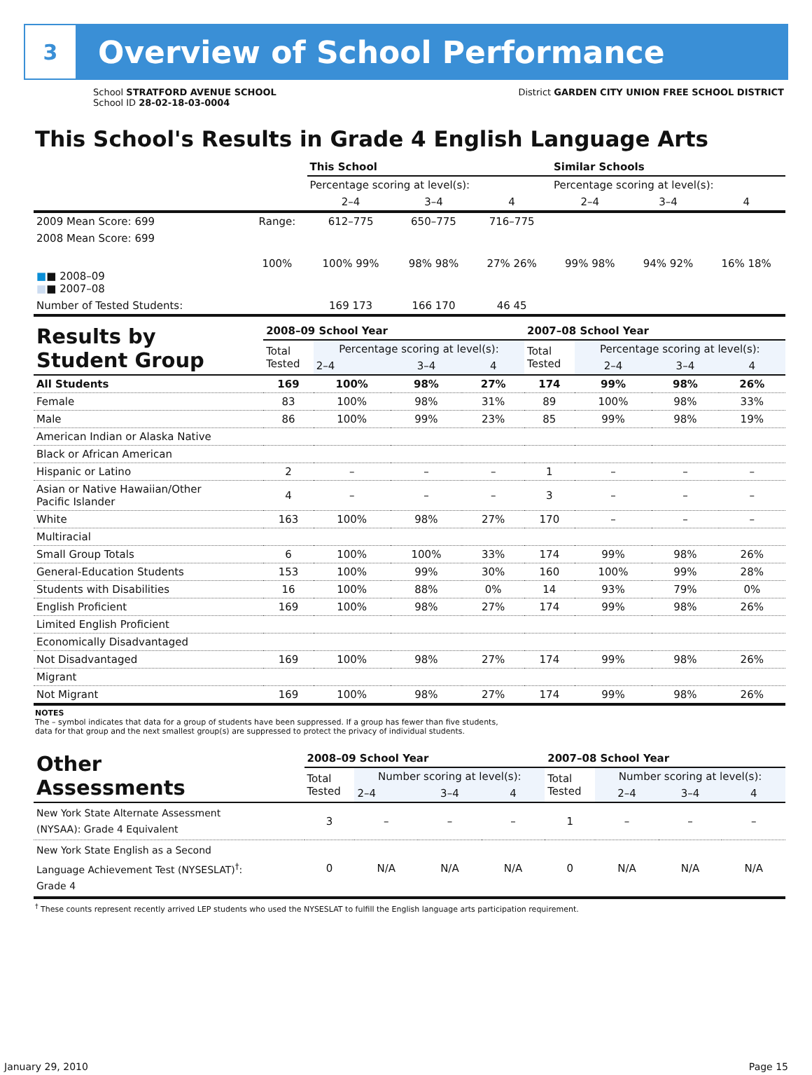3
Overview of School Performance
School STRATFORD AVENUE SCHOOL
School ID 28-02-18-03-0004
District GARDEN CITY UNION FREE SCHOOL DISTRICT
This School's Results in Grade 4 English Language Arts
| | | This School | | | Similar Schools | | |
| --- | --- | --- | --- | --- | --- | --- | --- |
| | | Percentage scoring at level(s): | | | Percentage scoring at level(s): | | |
| | | 2–4 | 3–4 | 4 | 2–4 | 3–4 | 4 |
| 2009 Mean Score: 699 | Range: | 612–775 | 650–775 | 716–775 | | | |
| 2008 Mean Score: 699 ■ ■ 2008–09 ■ ■ 2007–08 | 100% | 100% 99% | 98% 98% | 27% 26% | 99% 98% | 94% 92% | 16% 18% |
| Number of Tested Students: | | 169 173 | 166 170 | 46 45 | | | |
| Results by Student Group | 2008–09 School Year | | | | 2007–08 School Year | | | |
| --- | --- | --- | --- | --- | --- | --- | --- | --- |
| | Total Tested | Percentage scoring at level(s): | | | Total Tested | Percentage scoring at level(s): | | |
| | | 2–4 | 3–4 | 4 | | 2–4 | 3–4 | 4 |
| All Students | 169 | 100% | 98% | 27% | 174 | 99% | 98% | 26% |
| Female | 83 | 100% | 98% | 31% | 89 | 100% | 98% | 33% |
| Male | 86 | 100% | 99% | 23% | 85 | 99% | 98% | 19% |
| American Indian or Alaska Native | | | | | | | | |
| Black or African American | | | | | | | | |
| Hispanic or Latino | 2 | – | – | – | 1 | – | – | – |
| Asian or Native Hawaiian/Other Pacific Islander | 4 | – | – | – | 3 | – | – | – |
| White | 163 | 100% | 98% | 27% | 170 | – | – | – |
| Multiracial | | | | | | | | |
| Small Group Totals | 6 | 100% | 100% | 33% | 174 | 99% | 98% | 26% |
| General-Education Students | 153 | 100% | 99% | 30% | 160 | 100% | 99% | 28% |
| Students with Disabilities | 16 | 100% | 88% | 0% | 14 | 93% | 79% | 0% |
| English Proficient | 169 | 100% | 98% | 27% | 174 | 99% | 98% | 26% |
| Limited English Proficient | | | | | | | | |
| Economically Disadvantaged | | | | | | | | |
| Not Disadvantaged | 169 | 100% | 98% | 27% | 174 | 99% | 98% | 26% |
| Migrant | | | | | | | | |
| Not Migrant | 169 | 100% | 98% | 27% | 174 | 99% | 98% | 26% |
NOTES
The – symbol indicates that data for a group of students have been suppressed. If a group has fewer than five students,
data for that group and the next smallest group(s) are suppressed to protect the privacy of individual students.
| Other Assessments | 2008–09 School Year | | | | 2007–08 School Year | | | |
| --- | --- | --- | --- | --- | --- | --- | --- | --- |
| | Total Tested | Number scoring at level(s): | | | Total Tested | Number scoring at level(s): | | |
| | | 2–4 | 3–4 | 4 | | 2–4 | 3–4 | 4 |
| New York State Alternate Assessment (NYSAA): Grade 4 Equivalent | 3 | – | – | – | 1 | – | – | – |
| New York State English as a Second Language Achievement Test (NYSESLAT)<sup>†</sup>: Grade 4 | 0 | N/A | N/A | N/A | 0 | N/A | N/A | N/A |
<sup>†</sup> These counts represent recently arrived LEP students who used the NYSESLAT to fulfill the English language arts participation requirement.
January 29, 2010 Page 15